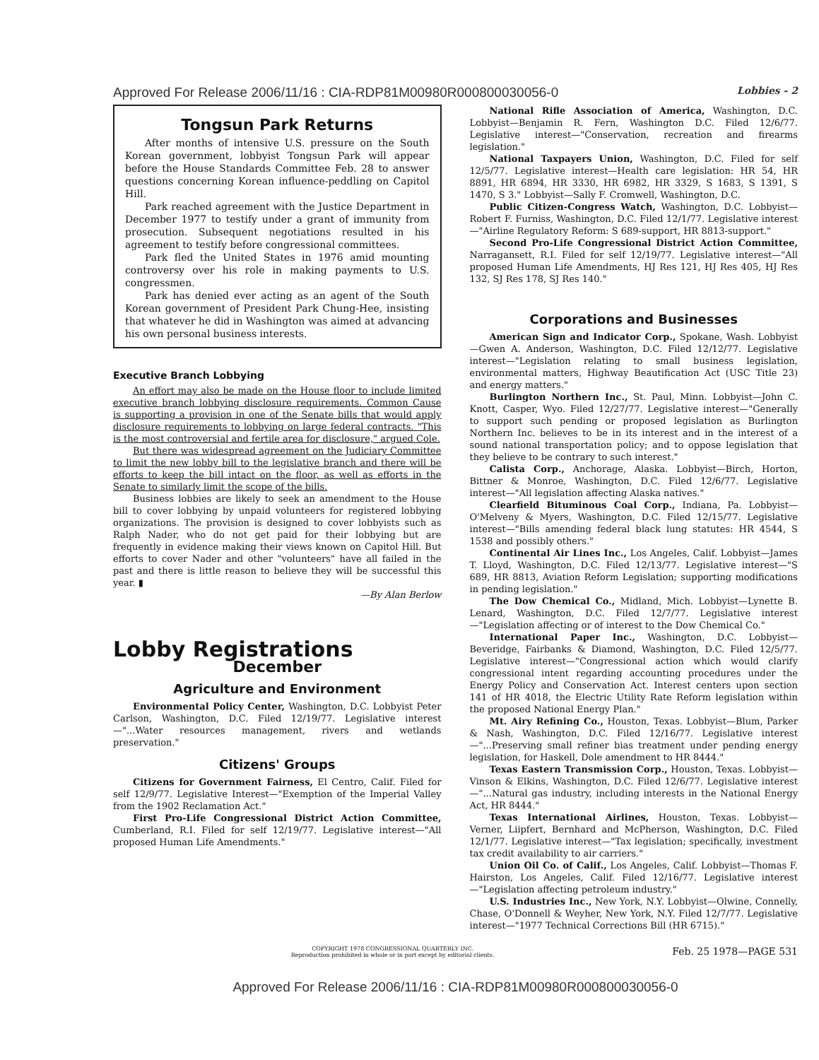Approved For Release 2006/11/16 : CIA-RDP81M00980R000800030056-0 Lobbies - 2
Tongsun Park Returns
After months of intensive U.S. pressure on the South Korean government, lobbyist Tongsun Park will appear before the House Standards Committee Feb. 28 to answer questions concerning Korean influence-peddling on Capitol Hill.
Park reached agreement with the Justice Department in December 1977 to testify under a grant of immunity from prosecution. Subsequent negotiations resulted in his agreement to testify before congressional committees.
Park fled the United States in 1976 amid mounting controversy over his role in making payments to U.S. congressmen.
Park has denied ever acting as an agent of the South Korean government of President Park Chung-Hee, insisting that whatever he did in Washington was aimed at advancing his own personal business interests.
Executive Branch Lobbying
An effort may also be made on the House floor to include limited executive branch lobbying disclosure requirements. Common Cause is supporting a provision in one of the Senate bills that would apply disclosure requirements to lobbying on large federal contracts. "This is the most controversial and fertile area for disclosure," argued Cole.
But there was widespread agreement on the Judiciary Committee to limit the new lobby bill to the legislative branch and there will be efforts to keep the bill intact on the floor, as well as efforts in the Senate to similarly limit the scope of the bills.
Business lobbies are likely to seek an amendment to the House bill to cover lobbying by unpaid volunteers for registered lobbying organizations. The provision is designed to cover lobbyists such as Ralph Nader, who do not get paid for their lobbying but are frequently in evidence making their views known on Capitol Hill. But efforts to cover Nader and other "volunteers" have all failed in the past and there is little reason to believe they will be successful this year. ▮
—By Alan Berlow
Lobby Registrations
December
Agriculture and Environment
Environmental Policy Center, Washington, D.C. Lobbyist Peter Carlson, Washington, D.C. Filed 12/19/77. Legislative interest—"...Water resources management, rivers and wetlands preservation."
Citizens' Groups
Citizens for Government Fairness, El Centro, Calif. Filed for self 12/9/77. Legislative Interest—"Exemption of the Imperial Valley from the 1902 Reclamation Act."
First Pro-Life Congressional District Action Committee, Cumberland, R.I. Filed for self 12/19/77. Legislative interest—"All proposed Human Life Amendments."
National Rifle Association of America, Washington, D.C. Lobbyist—Benjamin R. Fern, Washington D.C. Filed 12/6/77. Legislative interest—"Conservation, recreation and firearms legislation."
National Taxpayers Union, Washington, D.C. Filed for self 12/5/77. Legislative interest—Health care legislation: HR 54, HR 8891, HR 6894, HR 3330, HR 6982, HR 3329, S 1683, S 1391, S 1470, S 3." Lobbyist—Sally F. Cromwell, Washington, D.C.
Public Citizen-Congress Watch, Washington, D.C. Lobbyist—Robert F. Furniss, Washington, D.C. Filed 12/1/77. Legislative interest—"Airline Regulatory Reform: S 689-support, HR 8813-support."
Second Pro-Life Congressional District Action Committee, Narragansett, R.I. Filed for self 12/19/77. Legislative interest—"All proposed Human Life Amendments, HJ Res 121, HJ Res 405, HJ Res 132, SJ Res 178, SJ Res 140."
Corporations and Businesses
American Sign and Indicator Corp., Spokane, Wash. Lobbyist—Gwen A. Anderson, Washington, D.C. Filed 12/12/77. Legislative interest—"Legislation relating to small business legislation, environmental matters, Highway Beautification Act (USC Title 23) and energy matters."
Burlington Northern Inc., St. Paul, Minn. Lobbyist—John C. Knott, Casper, Wyo. Filed 12/27/77. Legislative interest—"Generally to support such pending or proposed legislation as Burlington Northern Inc. believes to be in its interest and in the interest of a sound national transportation policy; and to oppose legislation that they believe to be contrary to such interest."
Calista Corp., Anchorage, Alaska. Lobbyist—Birch, Horton, Bittner & Monroe, Washington, D.C. Filed 12/6/77. Legislative interest—"All legislation affecting Alaska natives."
Clearfield Bituminous Coal Corp., Indiana, Pa. Lobbyist—O'Melveny & Myers, Washington, D.C. Filed 12/15/77. Legislative interest—"Bills amending federal black lung statutes: HR 4544, S 1538 and possibly others."
Continental Air Lines Inc., Los Angeles, Calif. Lobbyist—James T. Lloyd, Washington, D.C. Filed 12/13/77. Legislative interest—"S 689, HR 8813, Aviation Reform Legislation; supporting modifications in pending legislation."
The Dow Chemical Co., Midland, Mich. Lobbyist—Lynette B. Lenard, Washington, D.C. Filed 12/7/77. Legislative interest—"Legislation affecting or of interest to the Dow Chemical Co."
International Paper Inc., Washington, D.C. Lobbyist—Beveridge, Fairbanks & Diamond, Washington, D.C. Filed 12/5/77. Legislative interest—"Congressional action which would clarify congressional intent regarding accounting procedures under the Energy Policy and Conservation Act. Interest centers upon section 141 of HR 4018, the Electric Utility Rate Reform legislation within the proposed National Energy Plan."
Mt. Airy Refining Co., Houston, Texas. Lobbyist—Blum, Parker & Nash, Washington, D.C. Filed 12/16/77. Legislative interest—"...Preserving small refiner bias treatment under pending energy legislation, for Haskell, Dole amendment to HR 8444."
Texas Eastern Transmission Corp., Houston, Texas. Lobbyist—Vinson & Elkins, Washington, D.C. Filed 12/6/77. Legislative interest—"...Natural gas industry, including interests in the National Energy Act, HR 8444."
Texas International Airlines, Houston, Texas. Lobbyist—Verner, Liipfert, Bernhard and McPherson, Washington, D.C. Filed 12/1/77. Legislative interest—"Tax legislation; specifically, investment tax credit availability to air carriers."
Union Oil Co. of Calif., Los Angeles, Calif. Lobbyist—Thomas F. Hairston, Los Angeles, Calif. Filed 12/16/77. Legislative interest—"Legislation affecting petroleum industry."
U.S. Industries Inc., New York, N.Y. Lobbyist—Olwine, Connelly, Chase, O'Donnell & Weyher, New York, N.Y. Filed 12/7/77. Legislative interest—"1977 Technical Corrections Bill (HR 6715)."
COPYRIGHT 1978 CONGRESSIONAL QUARTERLY INC.
Reproduction prohibited in whole or in part except by editorial clients. Feb. 25 1978—PAGE 531
Approved For Release 2006/11/16 : CIA-RDP81M00980R000800030056-0